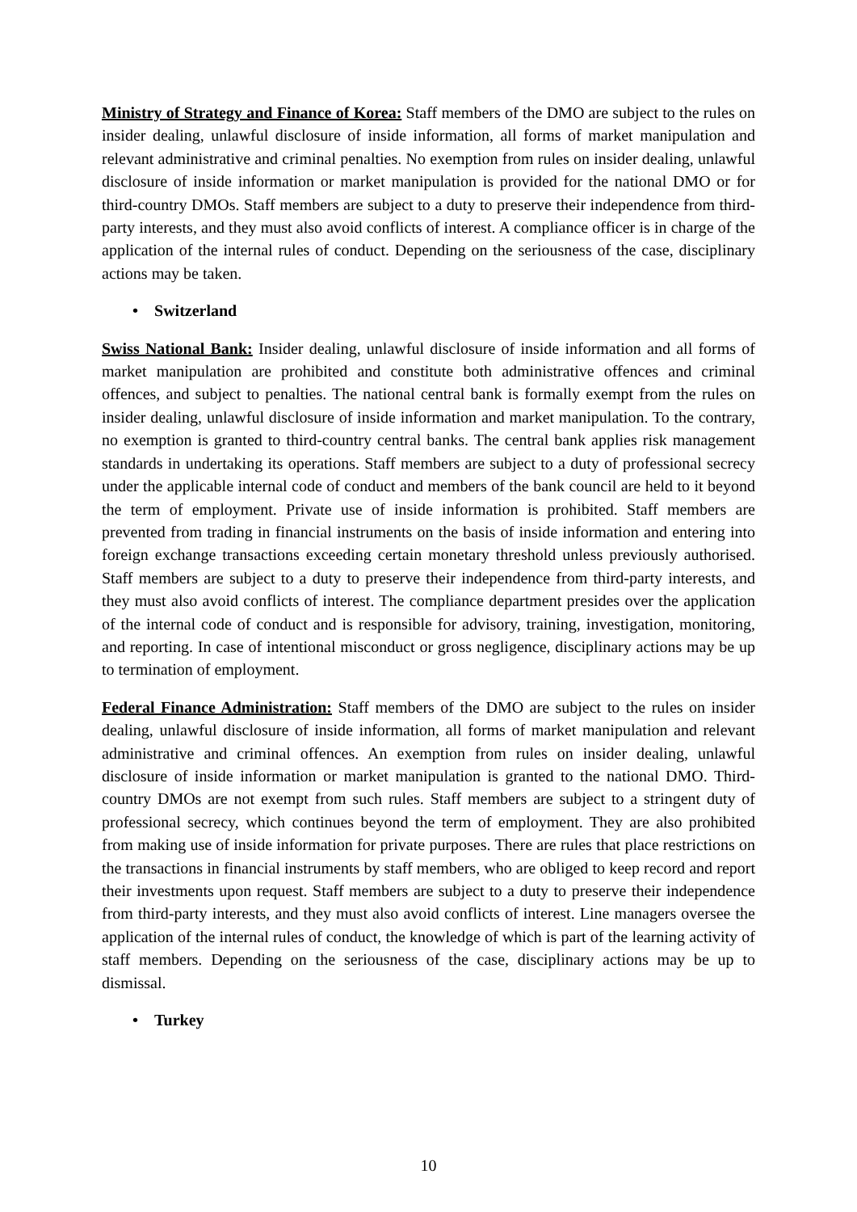Ministry of Strategy and Finance of Korea: Staff members of the DMO are subject to the rules on insider dealing, unlawful disclosure of inside information, all forms of market manipulation and relevant administrative and criminal penalties. No exemption from rules on insider dealing, unlawful disclosure of inside information or market manipulation is provided for the national DMO or for third-country DMOs. Staff members are subject to a duty to preserve their independence from third-party interests, and they must also avoid conflicts of interest. A compliance officer is in charge of the application of the internal rules of conduct. Depending on the seriousness of the case, disciplinary actions may be taken.
• Switzerland
Swiss National Bank: Insider dealing, unlawful disclosure of inside information and all forms of market manipulation are prohibited and constitute both administrative offences and criminal offences, and subject to penalties. The national central bank is formally exempt from the rules on insider dealing, unlawful disclosure of inside information and market manipulation. To the contrary, no exemption is granted to third-country central banks. The central bank applies risk management standards in undertaking its operations. Staff members are subject to a duty of professional secrecy under the applicable internal code of conduct and members of the bank council are held to it beyond the term of employment. Private use of inside information is prohibited. Staff members are prevented from trading in financial instruments on the basis of inside information and entering into foreign exchange transactions exceeding certain monetary threshold unless previously authorised. Staff members are subject to a duty to preserve their independence from third-party interests, and they must also avoid conflicts of interest. The compliance department presides over the application of the internal code of conduct and is responsible for advisory, training, investigation, monitoring, and reporting. In case of intentional misconduct or gross negligence, disciplinary actions may be up to termination of employment.
Federal Finance Administration: Staff members of the DMO are subject to the rules on insider dealing, unlawful disclosure of inside information, all forms of market manipulation and relevant administrative and criminal offences. An exemption from rules on insider dealing, unlawful disclosure of inside information or market manipulation is granted to the national DMO. Third-country DMOs are not exempt from such rules. Staff members are subject to a stringent duty of professional secrecy, which continues beyond the term of employment. They are also prohibited from making use of inside information for private purposes. There are rules that place restrictions on the transactions in financial instruments by staff members, who are obliged to keep record and report their investments upon request. Staff members are subject to a duty to preserve their independence from third-party interests, and they must also avoid conflicts of interest. Line managers oversee the application of the internal rules of conduct, the knowledge of which is part of the learning activity of staff members. Depending on the seriousness of the case, disciplinary actions may be up to dismissal.
• Turkey
10